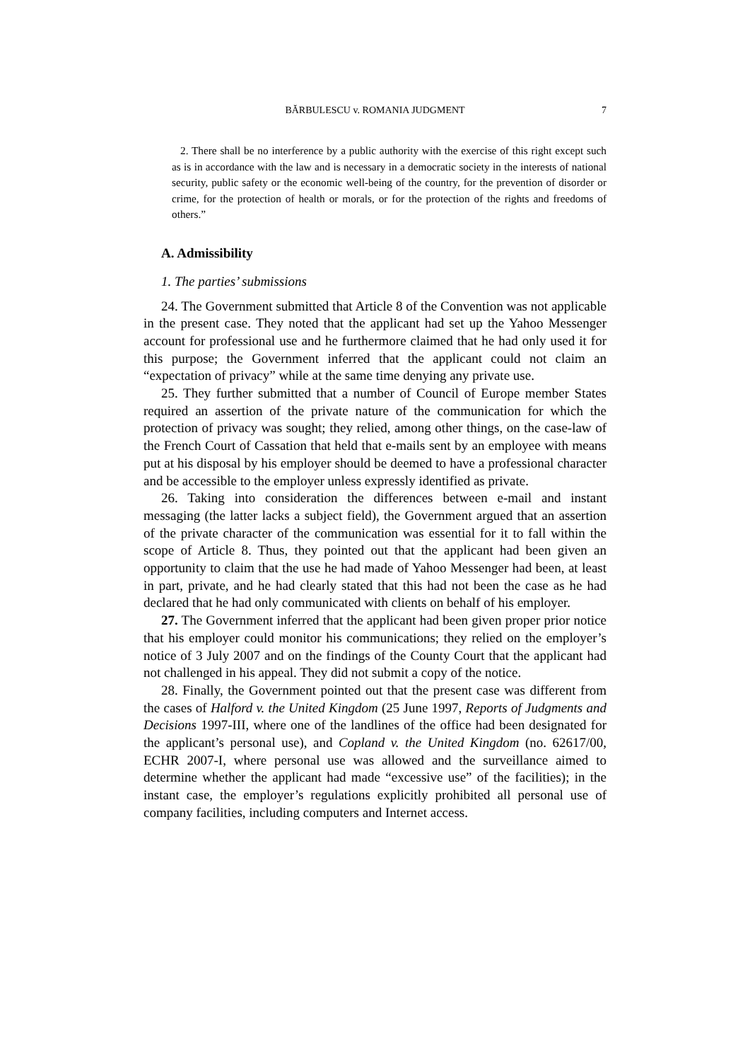BĂRBULESCU v. ROMANIA JUDGMENT 7
2. There shall be no interference by a public authority with the exercise of this right except such as is in accordance with the law and is necessary in a democratic society in the interests of national security, public safety or the economic well-being of the country, for the prevention of disorder or crime, for the protection of health or morals, or for the protection of the rights and freedoms of others.”
A. Admissibility
1. The parties’ submissions
24. The Government submitted that Article 8 of the Convention was not applicable in the present case. They noted that the applicant had set up the Yahoo Messenger account for professional use and he furthermore claimed that he had only used it for this purpose; the Government inferred that the applicant could not claim an “expectation of privacy” while at the same time denying any private use.
25. They further submitted that a number of Council of Europe member States required an assertion of the private nature of the communication for which the protection of privacy was sought; they relied, among other things, on the case-law of the French Court of Cassation that held that e-mails sent by an employee with means put at his disposal by his employer should be deemed to have a professional character and be accessible to the employer unless expressly identified as private.
26. Taking into consideration the differences between e-mail and instant messaging (the latter lacks a subject field), the Government argued that an assertion of the private character of the communication was essential for it to fall within the scope of Article 8. Thus, they pointed out that the applicant had been given an opportunity to claim that the use he had made of Yahoo Messenger had been, at least in part, private, and he had clearly stated that this had not been the case as he had declared that he had only communicated with clients on behalf of his employer.
27. The Government inferred that the applicant had been given proper prior notice that his employer could monitor his communications; they relied on the employer’s notice of 3 July 2007 and on the findings of the County Court that the applicant had not challenged in his appeal. They did not submit a copy of the notice.
28. Finally, the Government pointed out that the present case was different from the cases of Halford v. the United Kingdom (25 June 1997, Reports of Judgments and Decisions 1997-III, where one of the landlines of the office had been designated for the applicant’s personal use), and Copland v. the United Kingdom (no. 62617/00, ECHR 2007-I, where personal use was allowed and the surveillance aimed to determine whether the applicant had made “excessive use” of the facilities); in the instant case, the employer’s regulations explicitly prohibited all personal use of company facilities, including computers and Internet access.